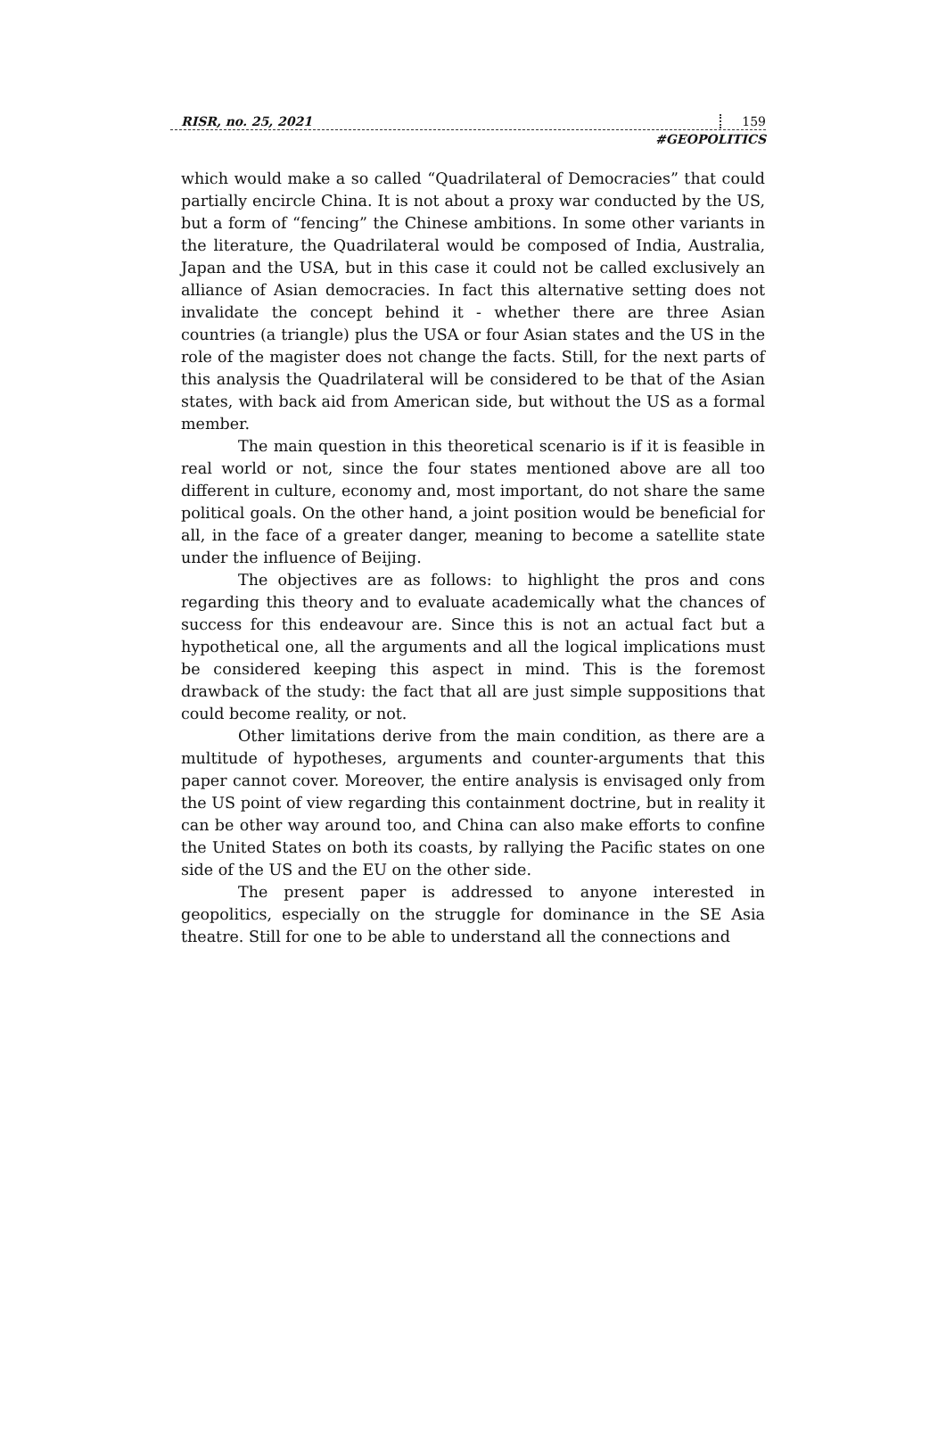RISR, no. 25, 2021 159
#GEOPOLITICS
which would make a so called “Quadrilateral of Democracies” that could partially encircle China. It is not about a proxy war conducted by the US, but a form of “fencing” the Chinese ambitions. In some other variants in the literature, the Quadrilateral would be composed of India, Australia, Japan and the USA, but in this case it could not be called exclusively an alliance of Asian democracies. In fact this alternative setting does not invalidate the concept behind it - whether there are three Asian countries (a triangle) plus the USA or four Asian states and the US in the role of the magister does not change the facts. Still, for the next parts of this analysis the Quadrilateral will be considered to be that of the Asian states, with back aid from American side, but without the US as a formal member.
The main question in this theoretical scenario is if it is feasible in real world or not, since the four states mentioned above are all too different in culture, economy and, most important, do not share the same political goals. On the other hand, a joint position would be beneficial for all, in the face of a greater danger, meaning to become a satellite state under the influence of Beijing.
The objectives are as follows: to highlight the pros and cons regarding this theory and to evaluate academically what the chances of success for this endeavour are. Since this is not an actual fact but a hypothetical one, all the arguments and all the logical implications must be considered keeping this aspect in mind. This is the foremost drawback of the study: the fact that all are just simple suppositions that could become reality, or not.
Other limitations derive from the main condition, as there are a multitude of hypotheses, arguments and counter-arguments that this paper cannot cover. Moreover, the entire analysis is envisaged only from the US point of view regarding this containment doctrine, but in reality it can be other way around too, and China can also make efforts to confine the United States on both its coasts, by rallying the Pacific states on one side of the US and the EU on the other side.
The present paper is addressed to anyone interested in geopolitics, especially on the struggle for dominance in the SE Asia theatre. Still for one to be able to understand all the connections and